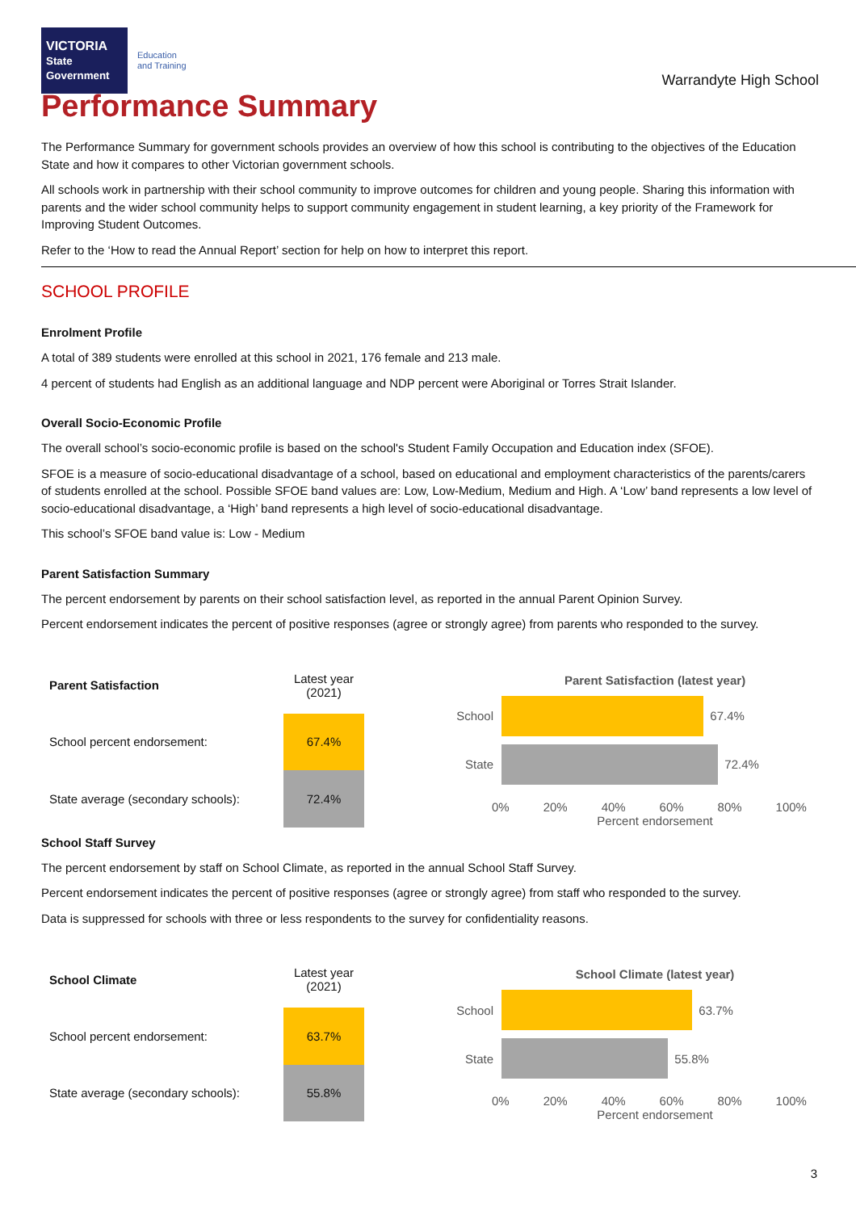VICTORIA
State Government
Education
and Training
Warrandyte High School
Performance Summary
The Performance Summary for government schools provides an overview of how this school is contributing to the objectives of the Education State and how it compares to other Victorian government schools.
All schools work in partnership with their school community to improve outcomes for children and young people. Sharing this information with parents and the wider school community helps to support community engagement in student learning, a key priority of the Framework for Improving Student Outcomes.
Refer to the ‘How to read the Annual Report’ section for help on how to interpret this report.
SCHOOL PROFILE
Enrolment Profile
A total of 389 students were enrolled at this school in 2021, 176 female and 213 male.
4 percent of students had English as an additional language and NDP percent were Aboriginal or Torres Strait Islander.
Overall Socio-Economic Profile
The overall school’s socio-economic profile is based on the school's Student Family Occupation and Education index (SFOE).
SFOE is a measure of socio-educational disadvantage of a school, based on educational and employment characteristics of the parents/carers of students enrolled at the school. Possible SFOE band values are: Low, Low-Medium, Medium and High. A ‘Low’ band represents a low level of socio-educational disadvantage, a ‘High’ band represents a high level of socio-educational disadvantage.
This school’s SFOE band value is: Low - Medium
Parent Satisfaction Summary
The percent endorsement by parents on their school satisfaction level, as reported in the annual Parent Opinion Survey.
Percent endorsement indicates the percent of positive responses (agree or strongly agree) from parents who responded to the survey.
| Parent Satisfaction | Latest year (2021) |
| --- | --- |
| School percent endorsement: | 67.4% |
| State average (secondary schools): | 72.4% |
Parent Satisfaction (latest year)
School
67.4%
State
72.4%
0% 20% 40% 60% 80% 100%
Percent endorsement
School Staff Survey
The percent endorsement by staff on School Climate, as reported in the annual School Staff Survey.
Percent endorsement indicates the percent of positive responses (agree or strongly agree) from staff who responded to the survey.
Data is suppressed for schools with three or less respondents to the survey for confidentiality reasons.
| School Climate | Latest year (2021) |
| --- | --- |
| School percent endorsement: | 63.7% |
| State average (secondary schools): | 55.8% |
School Climate (latest year)
School
63.7%
State
55.8%
0% 20% 40% 60% 80% 100%
Percent endorsement
3